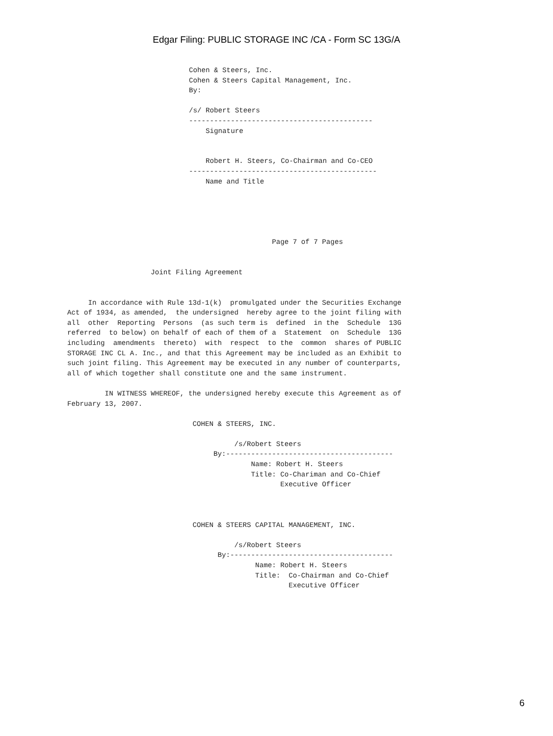Edgar Filing: PUBLIC STORAGE INC /CA - Form SC 13G/A
Cohen & Steers, Inc.
Cohen & Steers Capital Management, Inc.
By:

/s/ Robert Steers
--------------------------------------------
    Signature


    Robert H. Steers, Co-Chairman and Co-CEO
---------------------------------------------
    Name and Title
                                                 Page 7 of 7 Pages


                    Joint Filing Agreement


     In accordance with Rule 13d-1(k)  promulgated under the Securities Exchange
Act of 1934, as amended,  the undersigned  hereby agree to the joint filing with
all  other  Reporting  Persons  (as such term is  defined  in the  Schedule  13G
referred  to below) on behalf of each of them of a  Statement  on  Schedule  13G
including  amendments  thereto)  with  respect  to the  common  shares of PUBLIC
STORAGE INC CL A. Inc., and that this Agreement may be included as an Exhibit to
such joint filing. This Agreement may be executed in any number of counterparts,
all of which together shall constitute one and the same instrument.

         IN WITNESS WHEREOF, the undersigned hereby execute this Agreement as of
February 13, 2007.

                              COHEN & STEERS, INC.

                                        /s/Robert Steers
                                   By:----------------------------------------
                                            Name: Robert H. Steers
                                            Title: Co-Chariman and Co-Chief
                                                   Executive Officer



                              COHEN & STEERS CAPITAL MANAGEMENT, INC.

                                        /s/Robert Steers
                                    By:---------------------------------------
                                             Name: Robert H. Steers
                                             Title:  Co-Chairman and Co-Chief
                                                     Executive Officer
6